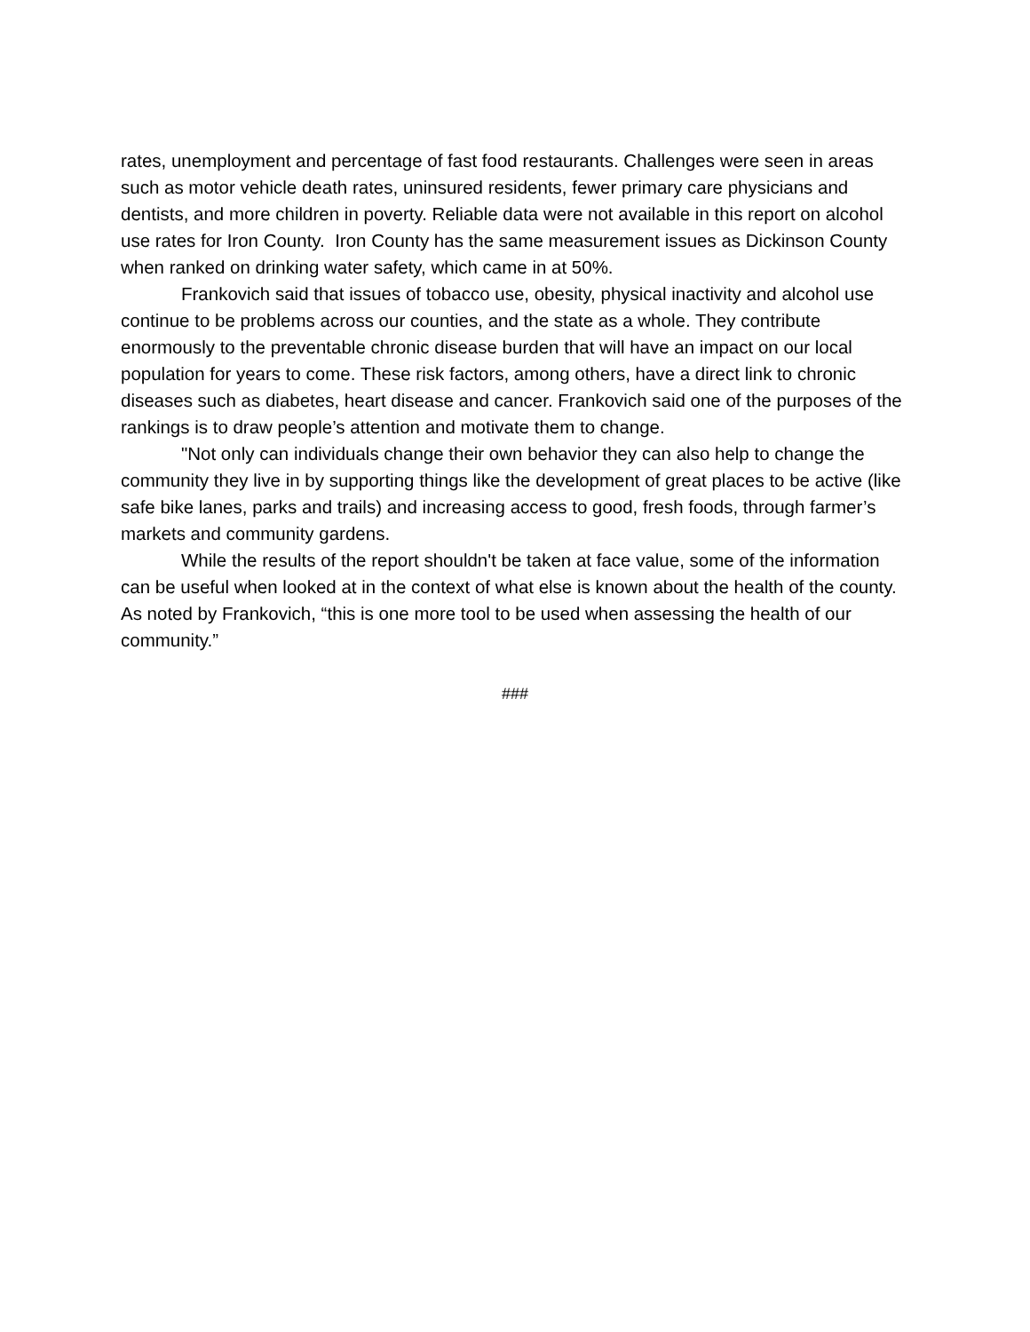rates, unemployment and percentage of fast food restaurants. Challenges were seen in areas such as motor vehicle death rates, uninsured residents, fewer primary care physicians and dentists, and more children in poverty. Reliable data were not available in this report on alcohol use rates for Iron County. Iron County has the same measurement issues as Dickinson County when ranked on drinking water safety, which came in at 50%.
Frankovich said that issues of tobacco use, obesity, physical inactivity and alcohol use continue to be problems across our counties, and the state as a whole. They contribute enormously to the preventable chronic disease burden that will have an impact on our local population for years to come. These risk factors, among others, have a direct link to chronic diseases such as diabetes, heart disease and cancer. Frankovich said one of the purposes of the rankings is to draw people’s attention and motivate them to change.
"Not only can individuals change their own behavior they can also help to change the community they live in by supporting things like the development of great places to be active (like safe bike lanes, parks and trails) and increasing access to good, fresh foods, through farmer’s markets and community gardens.
While the results of the report shouldn't be taken at face value, some of the information can be useful when looked at in the context of what else is known about the health of the county. As noted by Frankovich, “this is one more tool to be used when assessing the health of our community.”
###